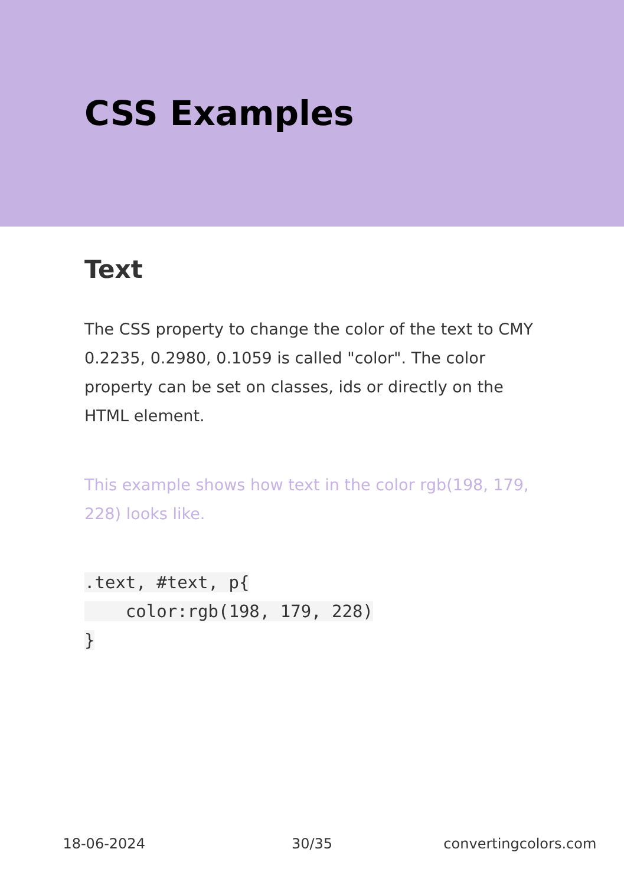CSS Examples
Text
The CSS property to change the color of the text to CMY 0.2235, 0.2980, 0.1059 is called "color". The color property can be set on classes, ids or directly on the HTML element.
This example shows how text in the color rgb(198, 179, 228) looks like.
.text, #text, p{
    color:rgb(198, 179, 228)
}
18-06-2024 30/35 convertingcolors.com